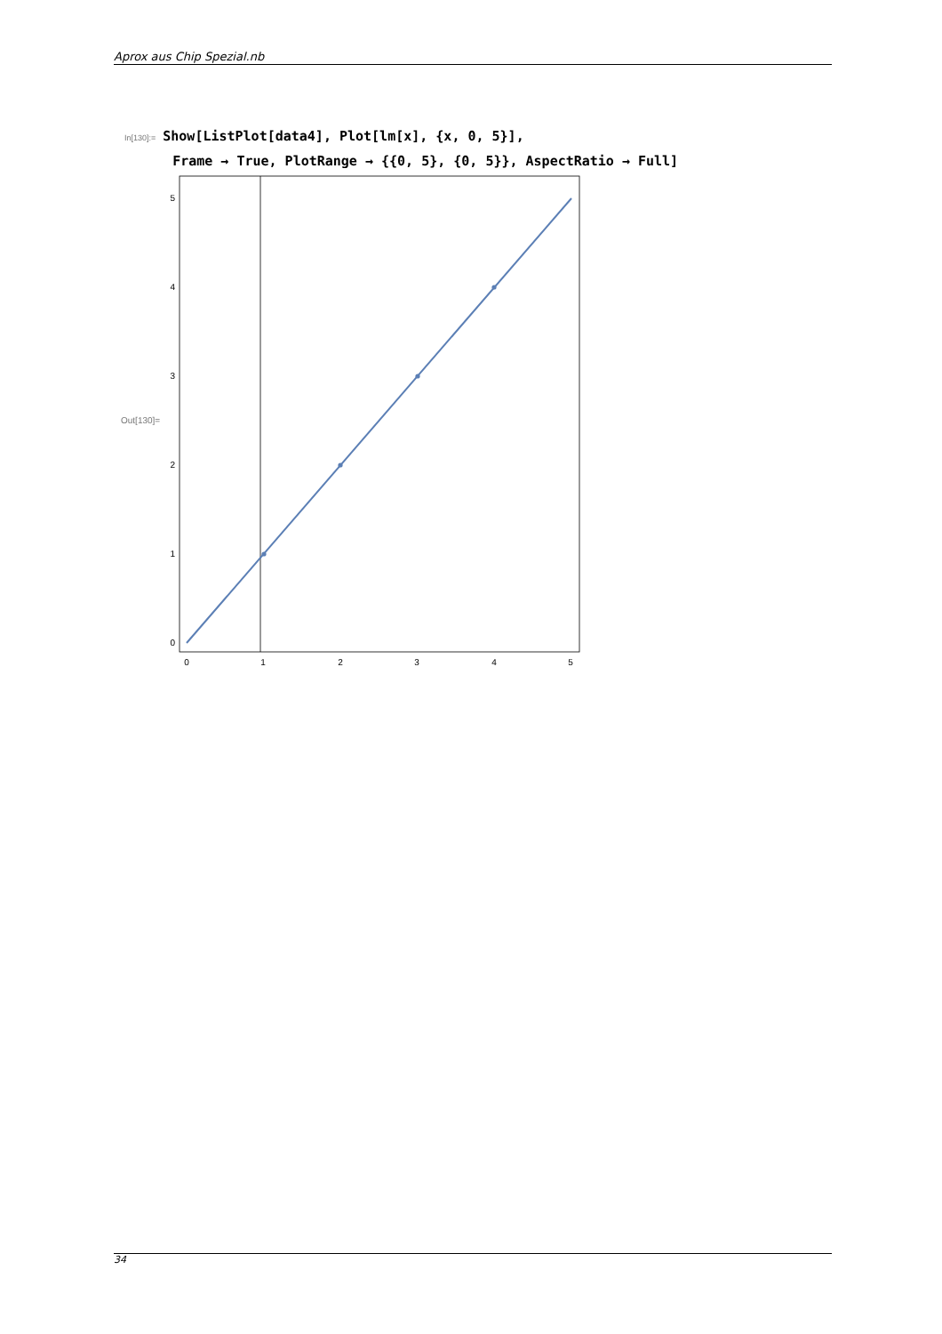Aprox aus Chip Spezial.nb
In[130]:= Show[ListPlot[data4], Plot[lm[x], {x, 0, 5}],
Frame → True, PlotRange → {{0, 5}, {0, 5}}, AspectRatio → Full]
Out[130]=
0
1
2
3
4
5
0
1
2
3
4
5
34